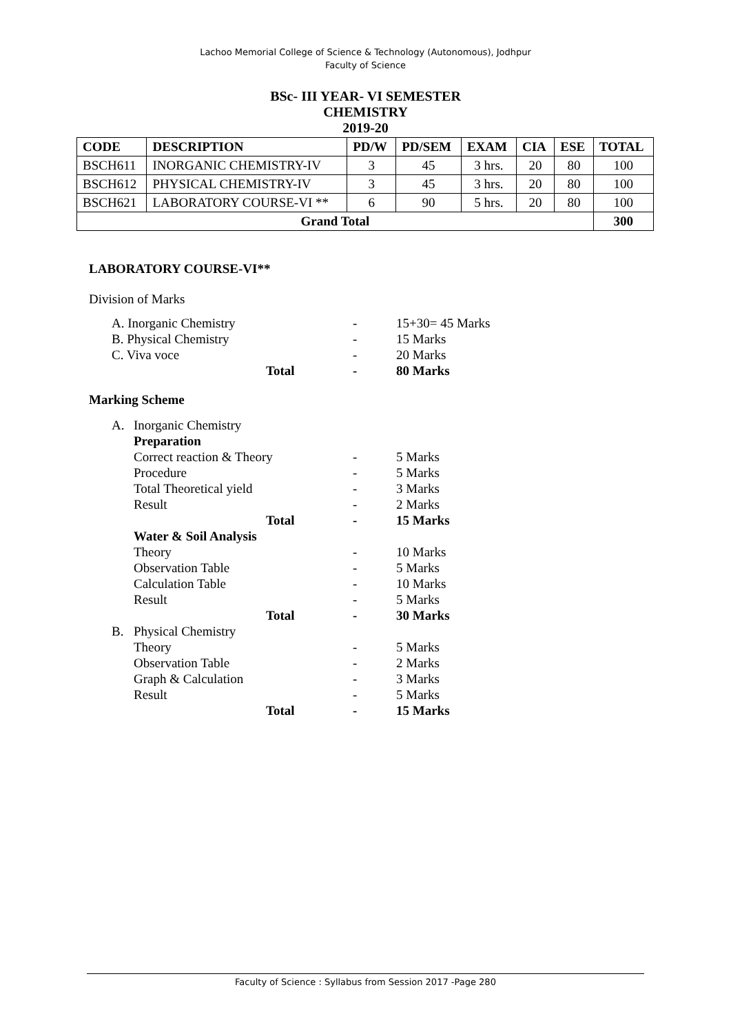Lachoo Memorial College of Science & Technology (Autonomous), Jodhpur
Faculty of Science
BSc- III YEAR- VI SEMESTER
CHEMISTRY
2019-20
| CODE | DESCRIPTION | PD/W | PD/SEM | EXAM | CIA | ESE | TOTAL |
| --- | --- | --- | --- | --- | --- | --- | --- |
| BSCH611 | INORGANIC CHEMISTRY-IV | 3 | 45 | 3 hrs. | 20 | 80 | 100 |
| BSCH612 | PHYSICAL CHEMISTRY-IV | 3 | 45 | 3 hrs. | 20 | 80 | 100 |
| BSCH621 | LABORATORY COURSE-VI ** | 6 | 90 | 5 hrs. | 20 | 80 | 100 |
| Grand Total | | | | | | | 300 |
LABORATORY COURSE-VI**
Division of Marks
| A. Inorganic Chemistry | - | 15+30= 45 Marks |
| B. Physical Chemistry | - | 15 Marks |
| C. Viva voce | - | 20 Marks |
| Total | - | 80 Marks |
Marking Scheme
| A. | Inorganic Chemistry | | |
| | Preparation | | |
| | Correct reaction & Theory | - | 5 Marks |
| | Procedure | - | 5 Marks |
| | Total Theoretical yield | - | 3 Marks |
| | Result | - | 2 Marks |
| | Total | - | 15 Marks |
| | Water & Soil Analysis | | |
| | Theory | - | 10 Marks |
| | Observation Table | - | 5 Marks |
| | Calculation Table | - | 10 Marks |
| | Result | - | 5 Marks |
| | Total | - | 30 Marks |
| B. | Physical Chemistry | | |
| | Theory | - | 5 Marks |
| | Observation Table | - | 2 Marks |
| | Graph & Calculation | - | 3 Marks |
| | Result | - | 5 Marks |
| | Total | - | 15 Marks |
Faculty of Science : Syllabus from Session 2017 -Page 280